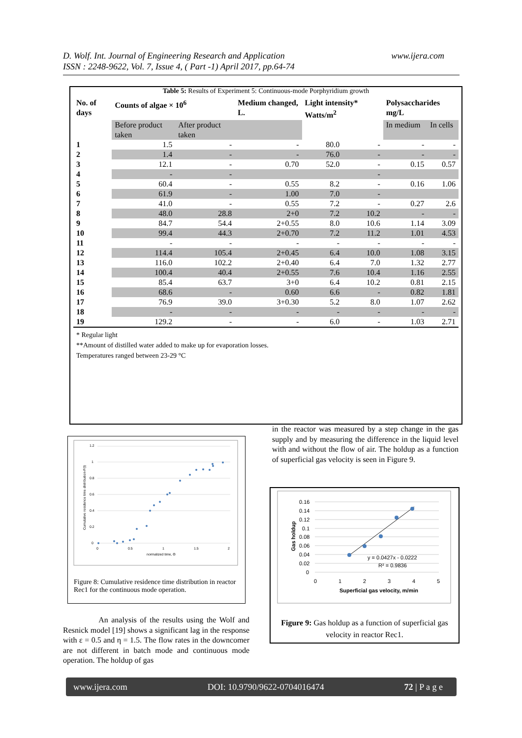www.ijera.com D. Wolf. Int. Journal of Engineering Research and Application
ISSN : 2248-9622, Vol. 7, Issue 4, ( Part -1) April 2017, pp.64-74
Table 5: Results of Experiment 5: Continuous-mode Porphyridium growth
| No. of days | Counts of algae × 10<sup>6</sup> | | Medium changed, L. | Light intensity* Watts/m<sup>2</sup> | | Polysaccharides mg/L | |
| --- | --- | --- | --- | --- | --- | --- | --- |
| | Before product taken | After product taken | | | | In medium | In cells |
| 1 | 1.5 | - | - | 80.0 | - | - | - |
| 2 | 1.4 | - | - | 76.0 | - | - | - |
| 3 | 12.1 | - | 0.70 | 52.0 | - | 0.15 | 0.57 |
| 4 | - | - | | | - | | |
| 5 | 60.4 | - | 0.55 | 8.2 | - | 0.16 | 1.06 |
| 6 | 61.9 | - | 1.00 | 7.0 | - | | |
| 7 | 41.0 | - | 0.55 | 7.2 | - | 0.27 | 2.6 |
| 8 | 48.0 | 28.8 | 2+0 | 7.2 | 10.2 | - | - |
| 9 | 84.7 | 54.4 | 2+0.55 | 8.0 | 10.6 | 1.14 | 3.09 |
| 10 | 99.4 | 44.3 | 2+0.70 | 7.2 | 11.2 | 1.01 | 4.53 |
| 11 | - | - | - | - | - | - | - |
| 12 | 114.4 | 105.4 | 2+0.45 | 6.4 | 10.0 | 1.08 | 3.15 |
| 13 | 116.0 | 102.2 | 2+0.40 | 6.4 | 7.0 | 1.32 | 2.77 |
| 14 | 100.4 | 40.4 | 2+0.55 | 7.6 | 10.4 | 1.16 | 2.55 |
| 15 | 85.4 | 63.7 | 3+0 | 6.4 | 10.2 | 0.81 | 2.15 |
| 16 | 68.6 | - | 0.60 | 6.6 | - | 0.82 | 1.81 |
| 17 | 76.9 | 39.0 | 3+0.30 | 5.2 | 8.0 | 1.07 | 2.62 |
| 18 | - | - | - | - | - | - | - |
| 19 | 129.2 | - | - | 6.0 | - | 1.03 | 2.71 |
* Regular light
**Amount of distilled water added to make up for evaporation losses.
Temperatures ranged between 23-29 °C
in the reactor was measured by a step change in the gas supply and by measuring the difference in the liquid level with and without the flow of air. The holdup as a function of superficial gas velocity is seen in Figure 9.
1.2
1
0.8
0.6
0.4
0.2
0
0
0.5
1
1.5
2
normalized time, Θ
Cumulative residence time distribution-F(t)
Figure 8: Cumulative residence time distribution in reactor Rec1 for the continuous mode operation.
0.16
0.14
0.12
0.1
0.08
0.06
0.04
0.02
0
0
1
2
3
4
5
Superficial gas velocity, m/min
Gas holdup
y = 0.0427x - 0.0222
R² = 0.9836
Figure 9: Gas holdup as a function of superficial gas velocity in reactor Rec1.
An analysis of the results using the Wolf and Resnick model [19] shows a significant lag in the response with ε = 0.5 and η = 1.5. The flow rates in the downcomer are not different in batch mode and continuous mode operation. The holdup of gas
www.ijera.com DOI: 10.9790/9622-0704016474 72 | P a g e